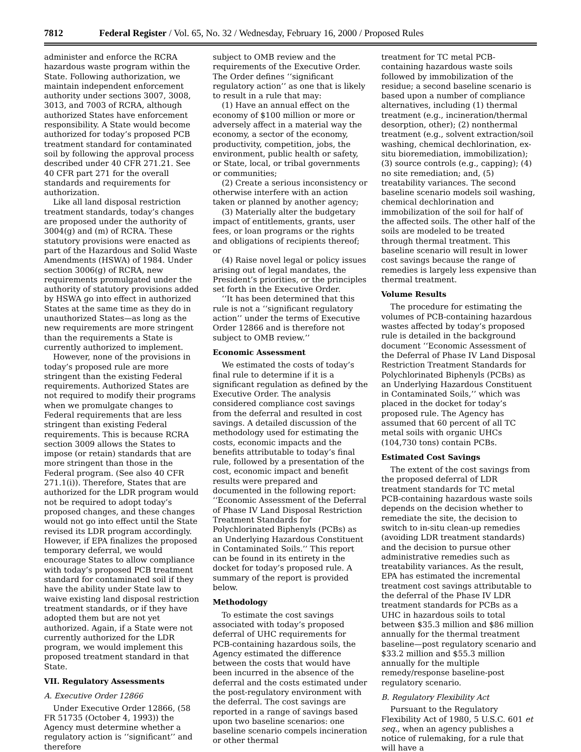7812 Federal Register / Vol. 65, No. 32 / Wednesday, February 16, 2000 / Proposed Rules
administer and enforce the RCRA hazardous waste program within the State. Following authorization, we maintain independent enforcement authority under sections 3007, 3008, 3013, and 7003 of RCRA, although authorized States have enforcement responsibility. A State would become authorized for today’s proposed PCB treatment standard for contaminated soil by following the approval process described under 40 CFR 271.21. See 40 CFR part 271 for the overall standards and requirements for authorization.
Like all land disposal restriction treatment standards, today’s changes are proposed under the authority of 3004(g) and (m) of RCRA. These statutory provisions were enacted as part of the Hazardous and Solid Waste Amendments (HSWA) of 1984. Under section 3006(g) of RCRA, new requirements promulgated under the authority of statutory provisions added by HSWA go into effect in authorized States at the same time as they do in unauthorized States—as long as the new requirements are more stringent than the requirements a State is currently authorized to implement.
However, none of the provisions in today’s proposed rule are more stringent than the existing Federal requirements. Authorized States are not required to modify their programs when we promulgate changes to Federal requirements that are less stringent than existing Federal requirements. This is because RCRA section 3009 allows the States to impose (or retain) standards that are more stringent than those in the Federal program. (See also 40 CFR 271.1(i)). Therefore, States that are authorized for the LDR program would not be required to adopt today’s proposed changes, and these changes would not go into effect until the State revised its LDR program accordingly. However, if EPA finalizes the proposed temporary deferral, we would encourage States to allow compliance with today’s proposed PCB treatment standard for contaminated soil if they have the ability under State law to waive existing land disposal restriction treatment standards, or if they have adopted them but are not yet authorized. Again, if a State were not currently authorized for the LDR program, we would implement this proposed treatment standard in that State.
VII. Regulatory Assessments
A. Executive Order 12866
Under Executive Order 12866, (58 FR 51735 (October 4, 1993)) the Agency must determine whether a regulatory action is ‘‘significant’’ and therefore
subject to OMB review and the requirements of the Executive Order. The Order defines ‘‘significant regulatory action’’ as one that is likely to result in a rule that may:
(1) Have an annual effect on the economy of $100 million or more or adversely affect in a material way the economy, a sector of the economy, productivity, competition, jobs, the environment, public health or safety, or State, local, or tribal governments or communities;
(2) Create a serious inconsistency or otherwise interfere with an action taken or planned by another agency;
(3) Materially alter the budgetary impact of entitlements, grants, user fees, or loan programs or the rights and obligations of recipients thereof; or
(4) Raise novel legal or policy issues arising out of legal mandates, the President’s priorities, or the principles set forth in the Executive Order.
‘‘It has been determined that this rule is not a ‘‘significant regulatory action’’ under the terms of Executive Order 12866 and is therefore not subject to OMB review.’’
Economic Assessment
We estimated the costs of today’s final rule to determine if it is a significant regulation as defined by the Executive Order. The analysis considered compliance cost savings from the deferral and resulted in cost savings. A detailed discussion of the methodology used for estimating the costs, economic impacts and the benefits attributable to today’s final rule, followed by a presentation of the cost, economic impact and benefit results were prepared and documented in the following report: ‘‘Economic Assessment of the Deferral of Phase IV Land Disposal Restriction Treatment Standards for Polychlorinated Biphenyls (PCBs) as an Underlying Hazardous Constituent in Contaminated Soils.’’ This report can be found in its entirety in the docket for today’s proposed rule. A summary of the report is provided below.
Methodology
To estimate the cost savings associated with today’s proposed deferral of UHC requirements for PCB-containing hazardous soils, the Agency estimated the difference between the costs that would have been incurred in the absence of the deferral and the costs estimated under the post-regulatory environment with the deferral. The cost savings are reported in a range of savings based upon two baseline scenarios: one baseline scenario compels incineration or other thermal
treatment for TC metal PCB-containing hazardous waste soils followed by immobilization of the residue; a second baseline scenario is based upon a number of compliance alternatives, including (1) thermal treatment (e.g., incineration/thermal desorption, other); (2) nonthermal treatment (e.g., solvent extraction/soil washing, chemical dechlorination, ex-situ bioremediation, immobilization); (3) source controls (e.g., capping); (4) no site remediation; and, (5) treatability variances. The second baseline scenario models soil washing, chemical dechlorination and immobilization of the soil for half of the affected soils. The other half of the soils are modeled to be treated through thermal treatment. This baseline scenario will result in lower cost savings because the range of remedies is largely less expensive than thermal treatment.
Volume Results
The procedure for estimating the volumes of PCB-containing hazardous wastes affected by today’s proposed rule is detailed in the background document ‘‘Economic Assessment of the Deferral of Phase IV Land Disposal Restriction Treatment Standards for Polychlorinated Biphenyls (PCBs) as an Underlying Hazardous Constituent in Contaminated Soils,’’ which was placed in the docket for today’s proposed rule. The Agency has assumed that 60 percent of all TC metal soils with organic UHCs (104,730 tons) contain PCBs.
Estimated Cost Savings
The extent of the cost savings from the proposed deferral of LDR treatment standards for TC metal PCB-containing hazardous waste soils depends on the decision whether to remediate the site, the decision to switch to in-situ clean-up remedies (avoiding LDR treatment standards) and the decision to pursue other administrative remedies such as treatability variances. As the result, EPA has estimated the incremental treatment cost savings attributable to the deferral of the Phase IV LDR treatment standards for PCBs as a UHC in hazardous soils to total between $35.3 million and $86 million annually for the thermal treatment baseline—post regulatory scenario and $33.2 million and $55.3 million annually for the multiple remedy/response baseline-post regulatory scenario.
B. Regulatory Flexibility Act
Pursuant to the Regulatory Flexibility Act of 1980, 5 U.S.C. 601 et seq., when an agency publishes a notice of rulemaking, for a rule that will have a